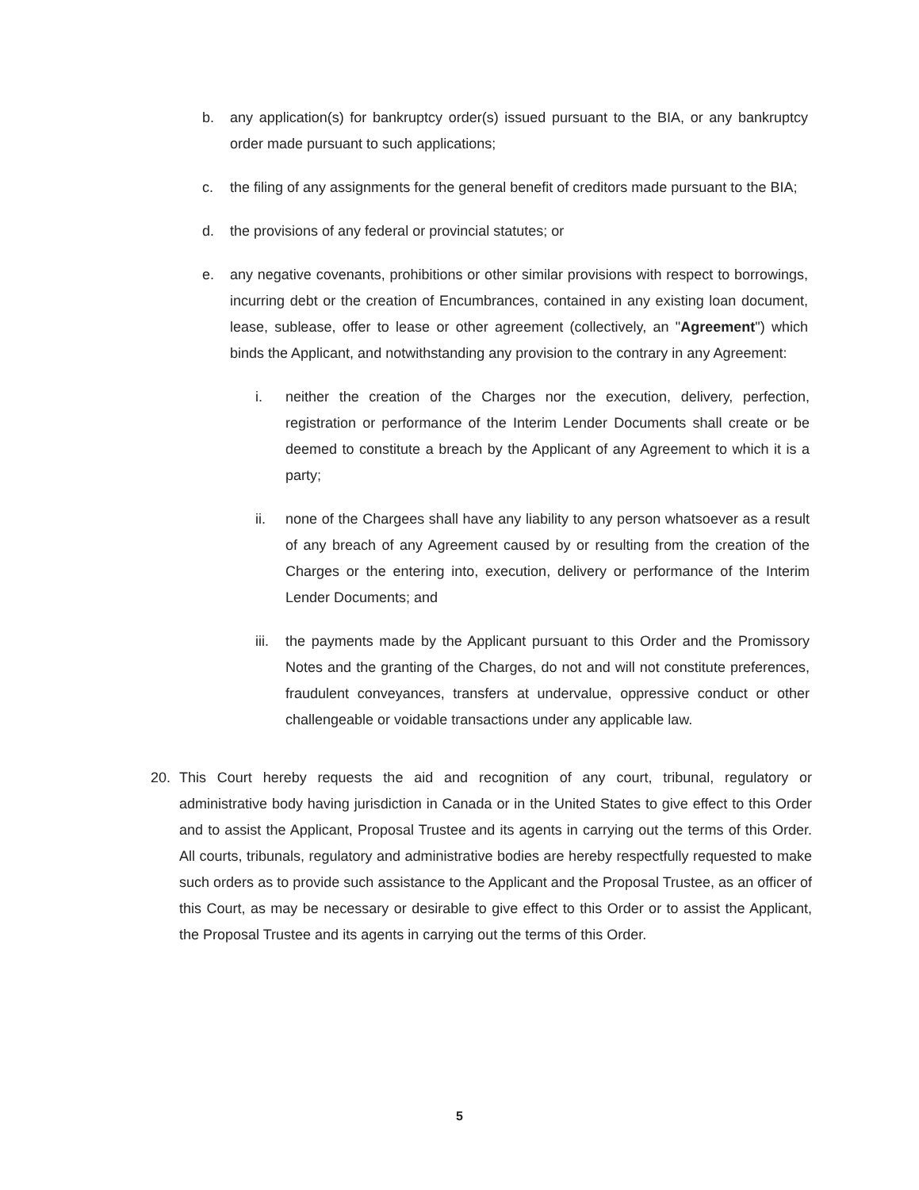b. any application(s) for bankruptcy order(s) issued pursuant to the BIA, or any bankruptcy order made pursuant to such applications;
c. the filing of any assignments for the general benefit of creditors made pursuant to the BIA;
d. the provisions of any federal or provincial statutes; or
e. any negative covenants, prohibitions or other similar provisions with respect to borrowings, incurring debt or the creation of Encumbrances, contained in any existing loan document, lease, sublease, offer to lease or other agreement (collectively, an "Agreement") which binds the Applicant, and notwithstanding any provision to the contrary in any Agreement:
i. neither the creation of the Charges nor the execution, delivery, perfection, registration or performance of the Interim Lender Documents shall create or be deemed to constitute a breach by the Applicant of any Agreement to which it is a party;
ii. none of the Chargees shall have any liability to any person whatsoever as a result of any breach of any Agreement caused by or resulting from the creation of the Charges or the entering into, execution, delivery or performance of the Interim Lender Documents; and
iii. the payments made by the Applicant pursuant to this Order and the Promissory Notes and the granting of the Charges, do not and will not constitute preferences, fraudulent conveyances, transfers at undervalue, oppressive conduct or other challengeable or voidable transactions under any applicable law.
20. This Court hereby requests the aid and recognition of any court, tribunal, regulatory or administrative body having jurisdiction in Canada or in the United States to give effect to this Order and to assist the Applicant, Proposal Trustee and its agents in carrying out the terms of this Order. All courts, tribunals, regulatory and administrative bodies are hereby respectfully requested to make such orders as to provide such assistance to the Applicant and the Proposal Trustee, as an officer of this Court, as may be necessary or desirable to give effect to this Order or to assist the Applicant, the Proposal Trustee and its agents in carrying out the terms of this Order.
5